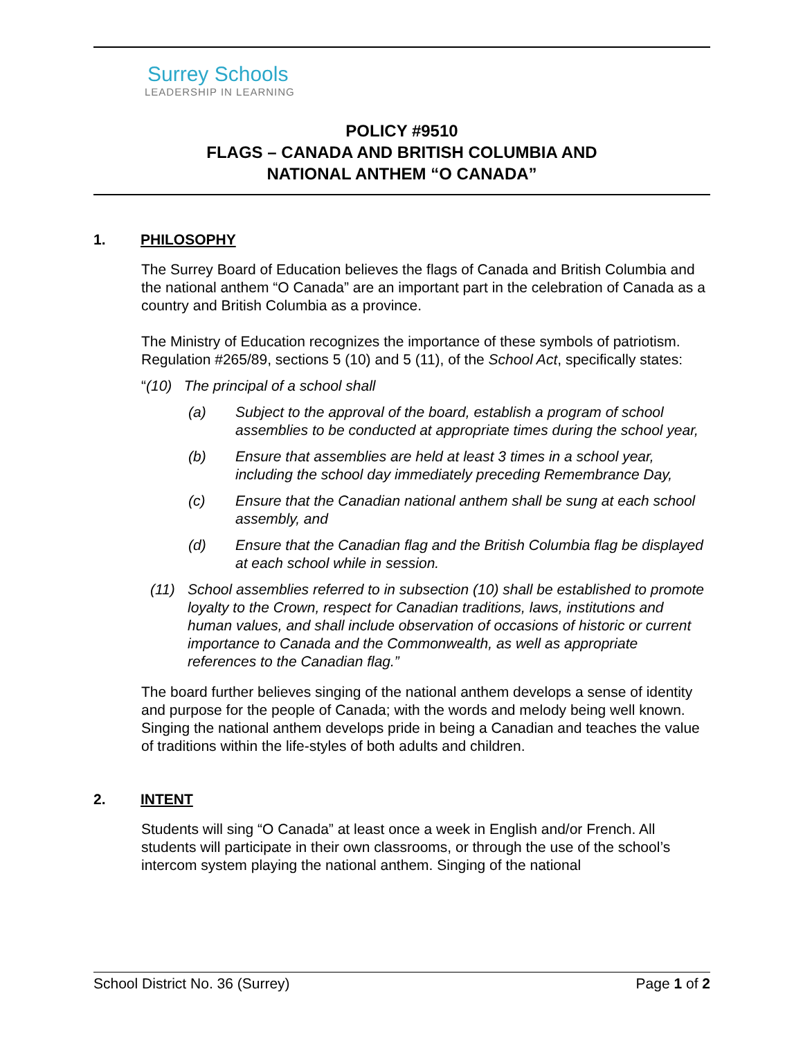Surrey Schools
LEADERSHIP IN LEARNING
POLICY #9510
FLAGS – CANADA AND BRITISH COLUMBIA AND
NATIONAL ANTHEM “O CANADA”
1. PHILOSOPHY
The Surrey Board of Education believes the flags of Canada and British Columbia and the national anthem “O Canada” are an important part in the celebration of Canada as a country and British Columbia as a province.
The Ministry of Education recognizes the importance of these symbols of patriotism. Regulation #265/89, sections 5 (10) and 5 (11), of the School Act, specifically states:
“(10) The principal of a school shall
(a) Subject to the approval of the board, establish a program of school assemblies to be conducted at appropriate times during the school year,
(b) Ensure that assemblies are held at least 3 times in a school year, including the school day immediately preceding Remembrance Day,
(c) Ensure that the Canadian national anthem shall be sung at each school assembly, and
(d) Ensure that the Canadian flag and the British Columbia flag be displayed at each school while in session.
(11) School assemblies referred to in subsection (10) shall be established to promote loyalty to the Crown, respect for Canadian traditions, laws, institutions and human values, and shall include observation of occasions of historic or current importance to Canada and the Commonwealth, as well as appropriate references to the Canadian flag.”
The board further believes singing of the national anthem develops a sense of identity and purpose for the people of Canada; with the words and melody being well known. Singing the national anthem develops pride in being a Canadian and teaches the value of traditions within the life-styles of both adults and children.
2. INTENT
Students will sing “O Canada” at least once a week in English and/or French. All students will participate in their own classrooms, or through the use of the school’s intercom system playing the national anthem. Singing of the national
School District No. 36 (Surrey) Page 1 of 2